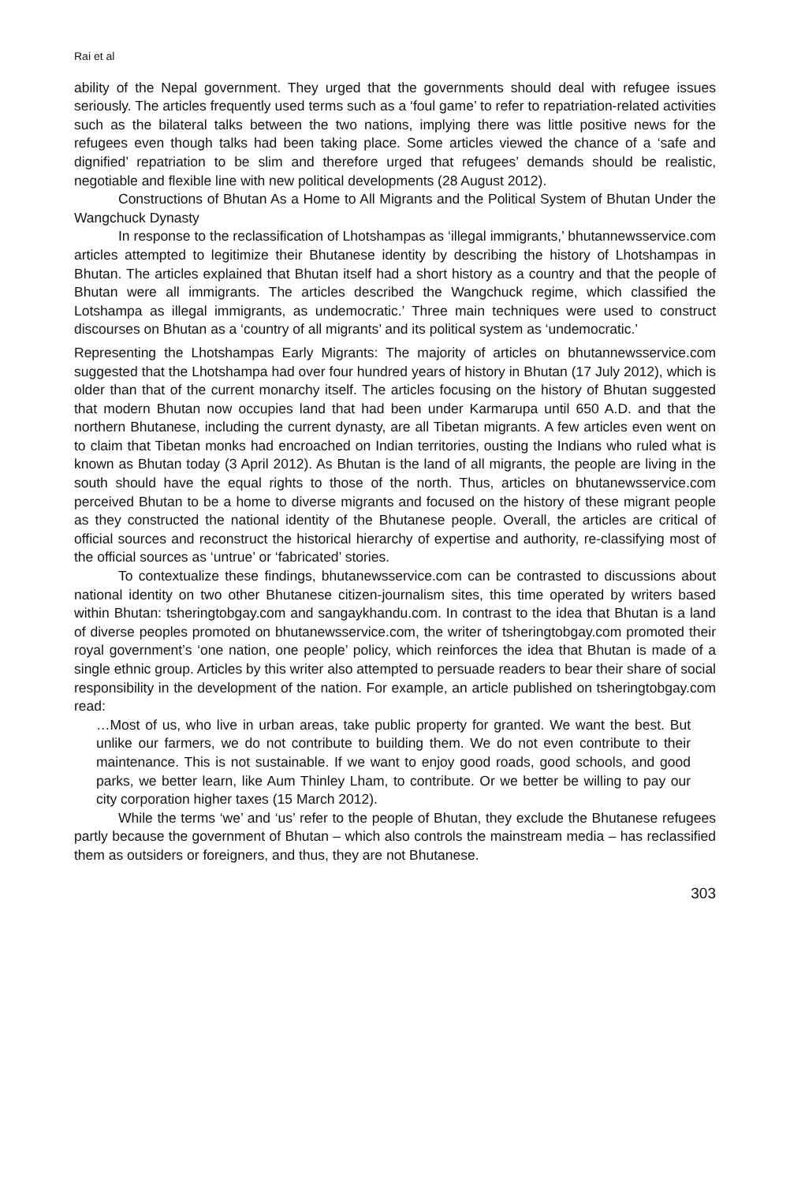Rai et al
ability of the Nepal government. They urged that the governments should deal with refugee issues seriously. The articles frequently used terms such as a ‘foul game’ to refer to repatriation-related activities such as the bilateral talks between the two nations, implying there was little positive news for the refugees even though talks had been taking place. Some articles viewed the chance of a ‘safe and dignified’ repatriation to be slim and therefore urged that refugees’ demands should be realistic, negotiable and flexible line with new political developments (28 August 2012).
Constructions of Bhutan As a Home to All Migrants and the Political System of Bhutan Under the Wangchuck Dynasty
In response to the reclassification of Lhotshampas as ‘illegal immigrants,’ bhutannewsservice.com articles attempted to legitimize their Bhutanese identity by describing the history of Lhotshampas in Bhutan. The articles explained that Bhutan itself had a short history as a country and that the people of Bhutan were all immigrants. The articles described the Wangchuck regime, which classified the Lotshampa as illegal immigrants, as undemocratic.’ Three main techniques were used to construct discourses on Bhutan as a ‘country of all migrants’ and its political system as ‘undemocratic.’
Representing the Lhotshampas Early Migrants: The majority of articles on bhutannewsservice.com suggested that the Lhotshampa had over four hundred years of history in Bhutan (17 July 2012), which is older than that of the current monarchy itself. The articles focusing on the history of Bhutan suggested that modern Bhutan now occupies land that had been under Karmarupa until 650 A.D. and that the northern Bhutanese, including the current dynasty, are all Tibetan migrants. A few articles even went on to claim that Tibetan monks had encroached on Indian territories, ousting the Indians who ruled what is known as Bhutan today (3 April 2012). As Bhutan is the land of all migrants, the people are living in the south should have the equal rights to those of the north. Thus, articles on bhutanewsservice.com perceived Bhutan to be a home to diverse migrants and focused on the history of these migrant people as they constructed the national identity of the Bhutanese people. Overall, the articles are critical of official sources and reconstruct the historical hierarchy of expertise and authority, re-classifying most of the official sources as ‘untrue’ or ‘fabricated’ stories.
To contextualize these findings, bhutanewsservice.com can be contrasted to discussions about national identity on two other Bhutanese citizen-journalism sites, this time operated by writers based within Bhutan: tsheringtobgay.com and sangaykhandu.com. In contrast to the idea that Bhutan is a land of diverse peoples promoted on bhutanewsservice.com, the writer of tsheringtobgay.com promoted their royal government’s ‘one nation, one people’ policy, which reinforces the idea that Bhutan is made of a single ethnic group. Articles by this writer also attempted to persuade readers to bear their share of social responsibility in the development of the nation. For example, an article published on tsheringtobgay.com read:
…Most of us, who live in urban areas, take public property for granted. We want the best. But unlike our farmers, we do not contribute to building them. We do not even contribute to their maintenance. This is not sustainable. If we want to enjoy good roads, good schools, and good parks, we better learn, like Aum Thinley Lham, to contribute. Or we better be willing to pay our city corporation higher taxes (15 March 2012).
While the terms ‘we’ and ‘us’ refer to the people of Bhutan, they exclude the Bhutanese refugees partly because the government of Bhutan – which also controls the mainstream media – has reclassified them as outsiders or foreigners, and thus, they are not Bhutanese.
303